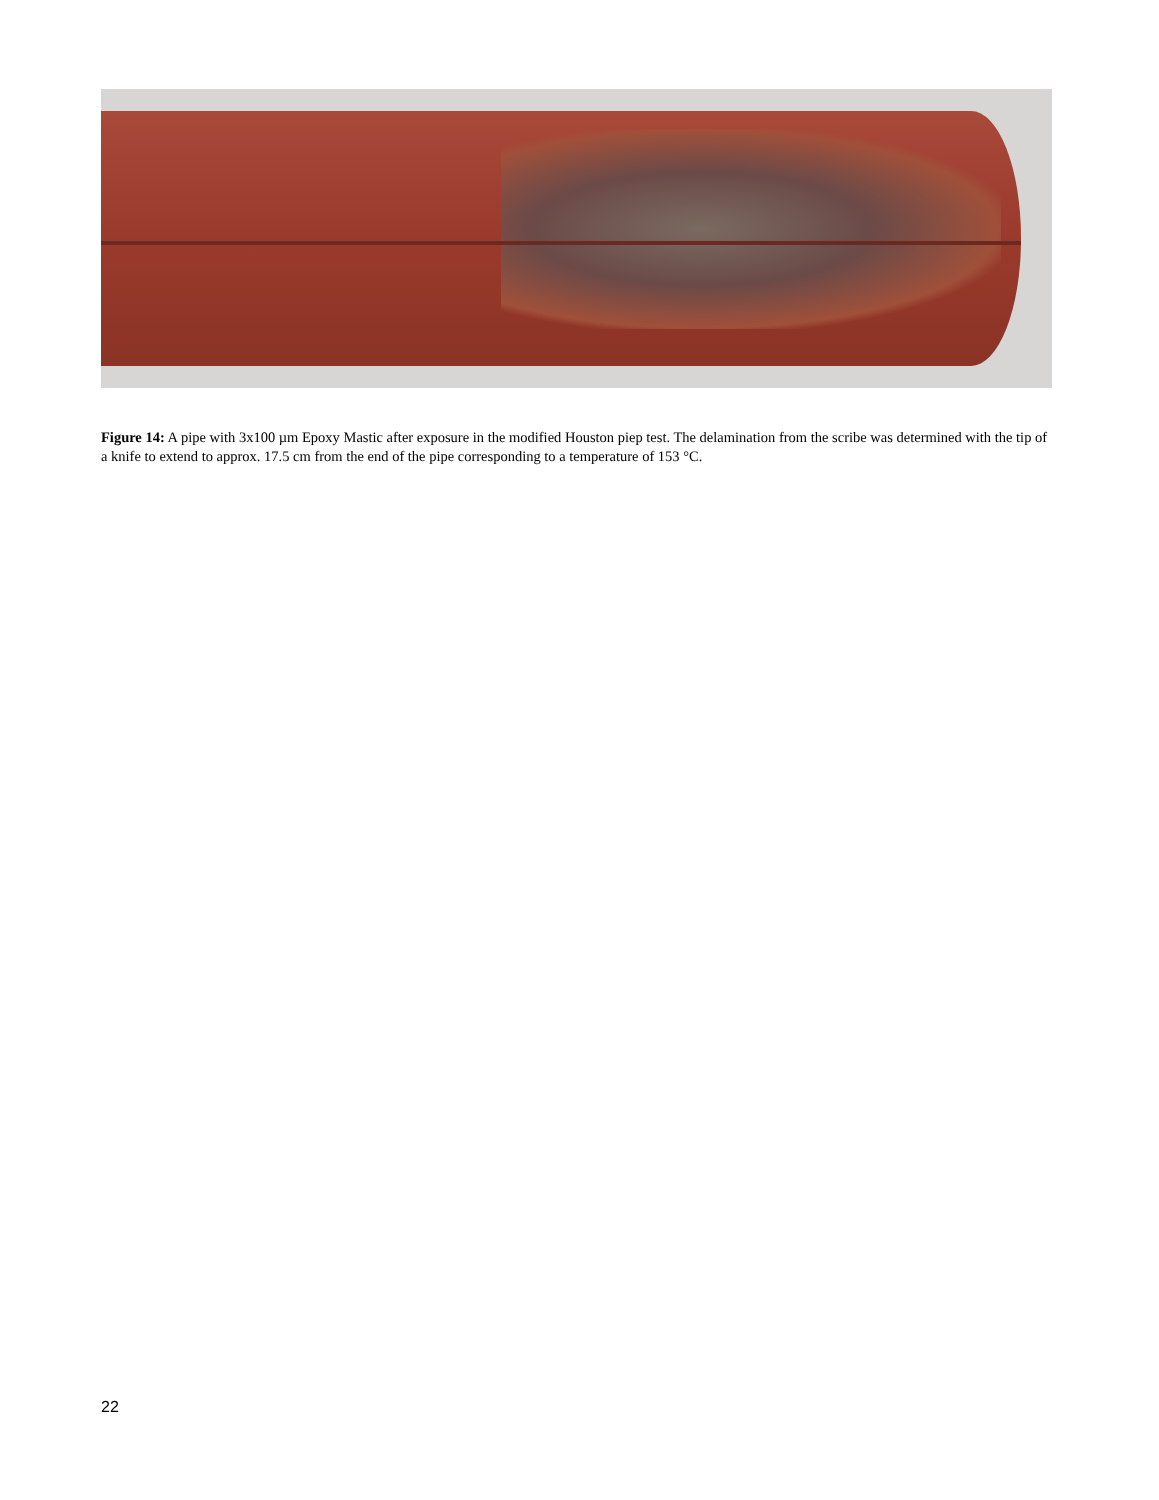Figure 14: A pipe with 3x100 µm Epoxy Mastic after exposure in the modified Houston piep test. The delamination from the scribe was determined with the tip of a knife to extend to approx. 17.5 cm from the end of the pipe corresponding to a temperature of 153 °C.
22